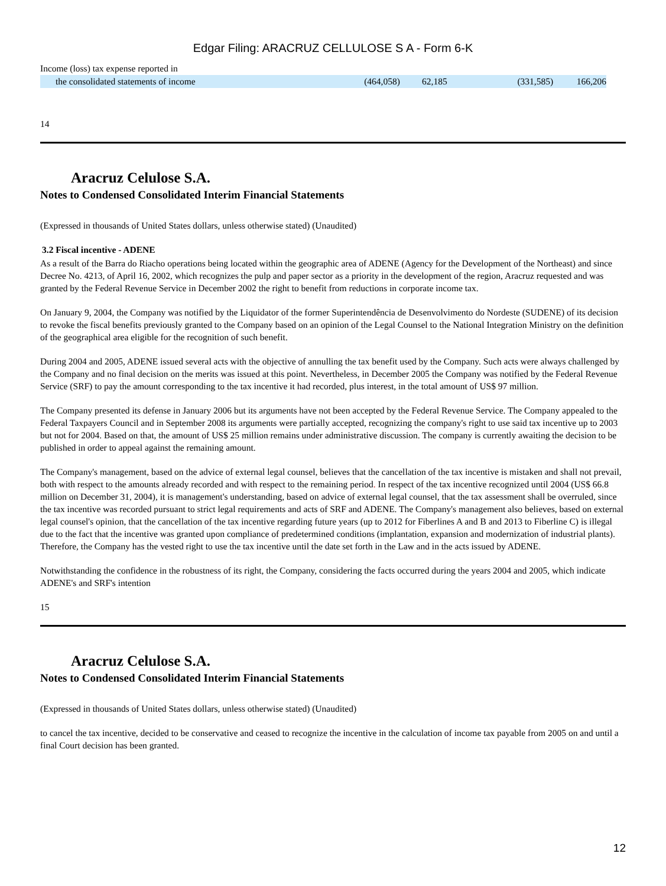Edgar Filing: ARACRUZ CELLULOSE S A - Form 6-K
| Income (loss) tax expense reported in | | | | | |
| the consolidated statements of income | (464,058) | 62,185 | (331,585) | 166,206 | |
14
Aracruz Celulose S.A.
Notes to Condensed Consolidated Interim Financial Statements
(Expressed in thousands of United States dollars, unless otherwise stated) (Unaudited)
3.2 Fiscal incentive - ADENE
As a result of the Barra do Riacho operations being located within the geographic area of ADENE (Agency for the Development of the Northeast) and since Decree No. 4213, of April 16, 2002, which recognizes the pulp and paper sector as a priority in the development of the region, Aracruz requested and was granted by the Federal Revenue Service in December 2002 the right to benefit from reductions in corporate income tax.
On January 9, 2004, the Company was notified by the Liquidator of the former Superintendência de Desenvolvimento do Nordeste (SUDENE) of its decision to revoke the fiscal benefits previously granted to the Company based on an opinion of the Legal Counsel to the National Integration Ministry on the definition of the geographical area eligible for the recognition of such benefit.
During 2004 and 2005, ADENE issued several acts with the objective of annulling the tax benefit used by the Company. Such acts were always challenged by the Company and no final decision on the merits was issued at this point. Nevertheless, in December 2005 the Company was notified by the Federal Revenue Service (SRF) to pay the amount corresponding to the tax incentive it had recorded, plus interest, in the total amount of US$ 97 million.
The Company presented its defense in January 2006 but its arguments have not been accepted by the Federal Revenue Service. The Company appealed to the Federal Taxpayers Council and in September 2008 its arguments were partially accepted, recognizing the company's right to use said tax incentive up to 2003 but not for 2004. Based on that, the amount of US$ 25 million remains under administrative discussion. The company is currently awaiting the decision to be published in order to appeal against the remaining amount.
The Company's management, based on the advice of external legal counsel, believes that the cancellation of the tax incentive is mistaken and shall not prevail, both with respect to the amounts already recorded and with respect to the remaining period. In respect of the tax incentive recognized until 2004 (US$ 66.8 million on December 31, 2004), it is management's understanding, based on advice of external legal counsel, that the tax assessment shall be overruled, since the tax incentive was recorded pursuant to strict legal requirements and acts of SRF and ADENE. The Company's management also believes, based on external legal counsel's opinion, that the cancellation of the tax incentive regarding future years (up to 2012 for Fiberlines A and B and 2013 to Fiberline C) is illegal due to the fact that the incentive was granted upon compliance of predetermined conditions (implantation, expansion and modernization of industrial plants). Therefore, the Company has the vested right to use the tax incentive until the date set forth in the Law and in the acts issued by ADENE.
Notwithstanding the confidence in the robustness of its right, the Company, considering the facts occurred during the years 2004 and 2005, which indicate ADENE's and SRF's intention
15
Aracruz Celulose S.A.
Notes to Condensed Consolidated Interim Financial Statements
(Expressed in thousands of United States dollars, unless otherwise stated) (Unaudited)
to cancel the tax incentive, decided to be conservative and ceased to recognize the incentive in the calculation of income tax payable from 2005 on and until a final Court decision has been granted.
12